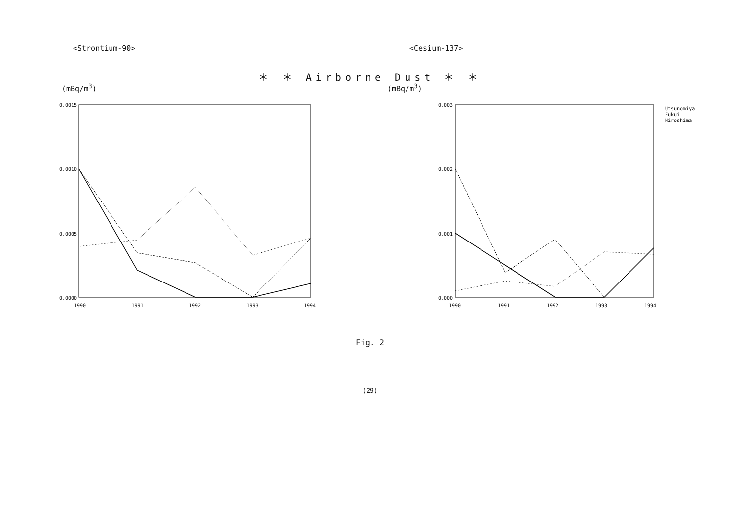＊ ＊ Airborne Dust ＊ ＊
<Strontium-90>
(mBq/m<sup>3</sup>)
0.0015
0.0010
0.0005
0.0000
1990 1991 1992 1993 1994
<Cesium-137>
(mBq/m<sup>3</sup>)
0.003
0.002
0.001
0.000
Utsunomiya
Fukui
Hiroshima
1990 1991 1992 1993 1994
Fig. 2
(29)